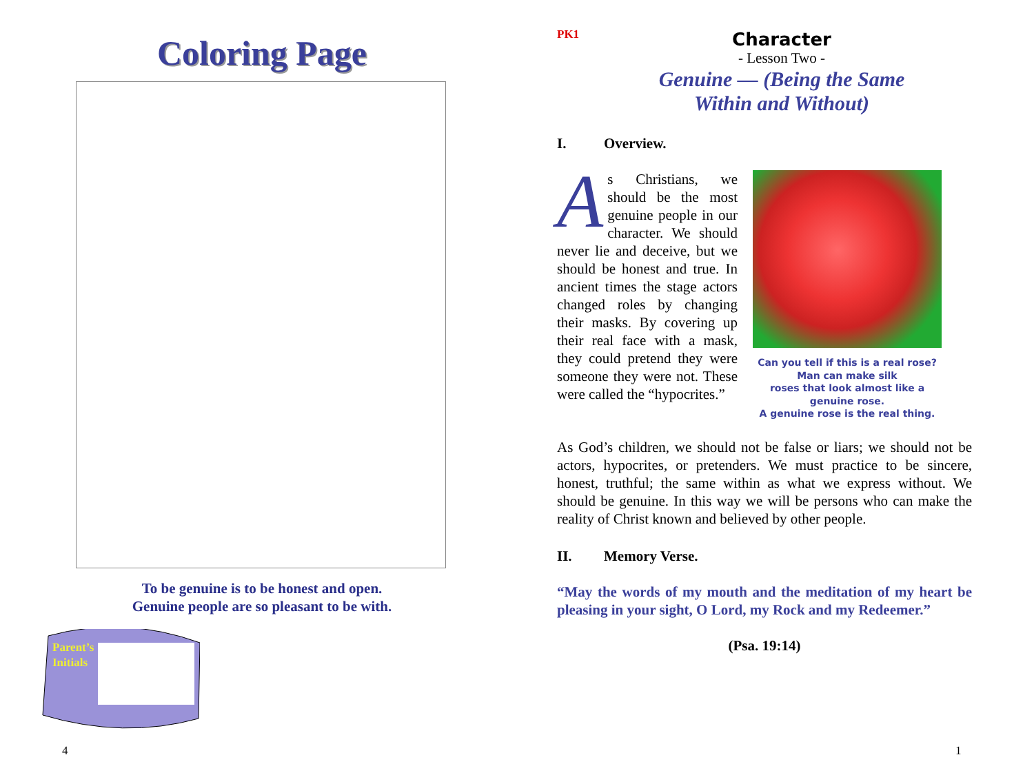Coloring Page
To be genuine is to be honest and open.
Genuine people are so pleasant to be with.
Parent’s
Initials
PK1
Character
- Lesson Two -
Genuine — (Being the Same
Within and Without)
I. Overview.
As Christians, we should be the most genuine people in our character. We should never lie and deceive, but we should be honest and true. In ancient times the stage actors changed roles by changing their masks. By covering up their real face with a mask, they could pretend they were someone they were not. These were called the “hypocrites.”
Can you tell if this is a real rose?
Man can make silk
roses that look almost like a
genuine rose.
A genuine rose is the real thing.
As God’s children, we should not be false or liars; we should not be actors, hypocrites, or pretenders. We must practice to be sincere, honest, truthful; the same within as what we express without. We should be genuine. In this way we will be persons who can make the reality of Christ known and believed by other people.
II. Memory Verse.
“May the words of my mouth and the meditation of my heart be pleasing in your sight, O Lord, my Rock and my Redeemer.”
(Psa. 19:14)
4 1